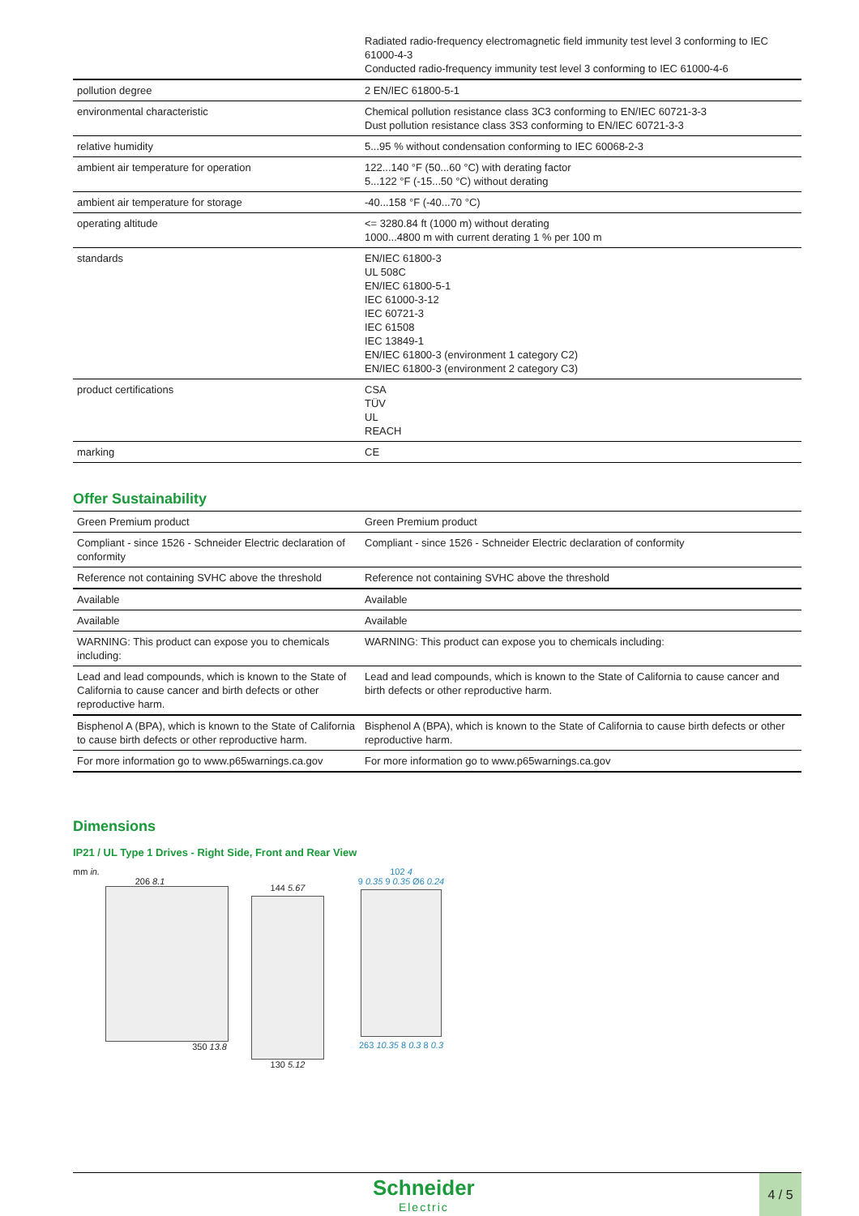| | Radiated radio-frequency electromagnetic field immunity test level 3 conforming to IEC 61000-4-3 Conducted radio-frequency immunity test level 3 conforming to IEC 61000-4-6 |
| pollution degree | 2 EN/IEC 61800-5-1 |
| environmental characteristic | Chemical pollution resistance class 3C3 conforming to EN/IEC 60721-3-3 Dust pollution resistance class 3S3 conforming to EN/IEC 60721-3-3 |
| relative humidity | 5...95 % without condensation conforming to IEC 60068-2-3 |
| ambient air temperature for operation | 122...140 °F (50...60 °C) with derating factor 5...122 °F (-15...50 °C) without derating |
| ambient air temperature for storage | -40...158 °F (-40...70 °C) |
| operating altitude | <= 3280.84 ft (1000 m) without derating 1000...4800 m with current derating 1 % per 100 m |
| standards | EN/IEC 61800-3 UL 508C EN/IEC 61800-5-1 IEC 61000-3-12 IEC 60721-3 IEC 61508 IEC 13849-1 EN/IEC 61800-3 (environment 1 category C2) EN/IEC 61800-3 (environment 2 category C3) |
| product certifications | CSA TÜV UL REACH |
| marking | CE |
Offer Sustainability
| Green Premium product | Green Premium product |
| Compliant - since 1526 - Schneider Electric declaration of conformity | Compliant - since 1526 - Schneider Electric declaration of conformity |
| Reference not containing SVHC above the threshold | Reference not containing SVHC above the threshold |
| Available | Available |
| Available | Available |
| WARNING: This product can expose you to chemicals including: | WARNING: This product can expose you to chemicals including: |
| Lead and lead compounds, which is known to the State of California to cause cancer and birth defects or other reproductive harm. | Lead and lead compounds, which is known to the State of California to cause cancer and birth defects or other reproductive harm. |
| Bisphenol A (BPA), which is known to the State of California to cause birth defects or other reproductive harm. | Bisphenol A (BPA), which is known to the State of California to cause birth defects or other reproductive harm. |
| For more information go to www.p65warnings.ca.gov | For more information go to www.p65warnings.ca.gov |
Dimensions
IP21 / UL Type 1 Drives - Right Side, Front and Rear View
mm in.
206 8.1
350 13.8
144 5.67
130 5.12
102 4
9 0.35 9 0.35 Ø6 0.24
263 10.35 8 0.3 8 0.3
Schneider
Electric
4 / 5